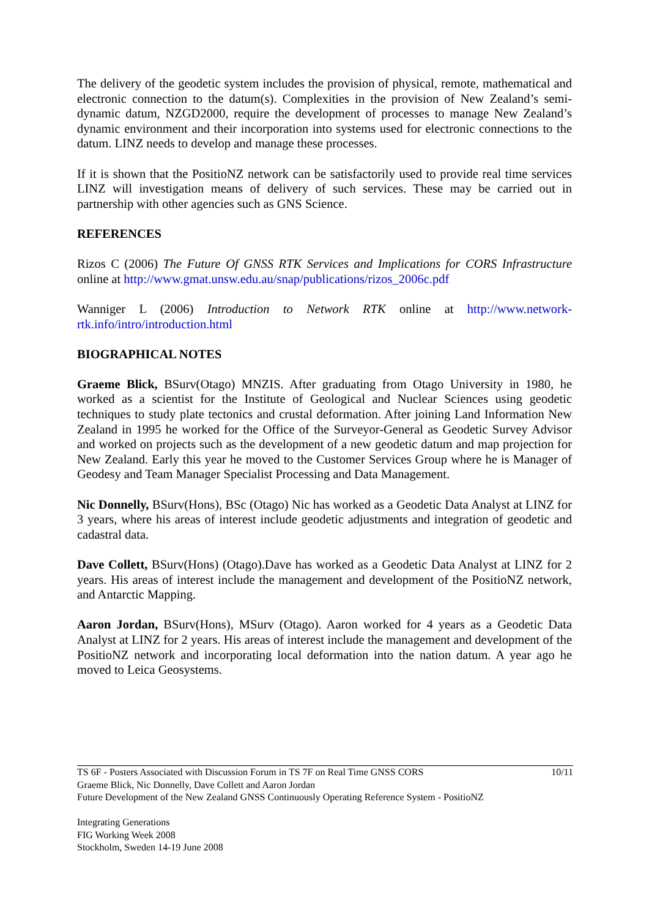The delivery of the geodetic system includes the provision of physical, remote, mathematical and electronic connection to the datum(s). Complexities in the provision of New Zealand’s semi-dynamic datum, NZGD2000, require the development of processes to manage New Zealand’s dynamic environment and their incorporation into systems used for electronic connections to the datum. LINZ needs to develop and manage these processes.
If it is shown that the PositioNZ network can be satisfactorily used to provide real time services LINZ will investigation means of delivery of such services. These may be carried out in partnership with other agencies such as GNS Science.
REFERENCES
Rizos C (2006) The Future Of GNSS RTK Services and Implications for CORS Infrastructure online at http://www.gmat.unsw.edu.au/snap/publications/rizos_2006c.pdf
Wanniger L (2006) Introduction to Network RTK online at http://www.network-rtk.info/intro/introduction.html
BIOGRAPHICAL NOTES
Graeme Blick, BSurv(Otago) MNZIS. After graduating from Otago University in 1980, he worked as a scientist for the Institute of Geological and Nuclear Sciences using geodetic techniques to study plate tectonics and crustal deformation. After joining Land Information New Zealand in 1995 he worked for the Office of the Surveyor-General as Geodetic Survey Advisor and worked on projects such as the development of a new geodetic datum and map projection for New Zealand. Early this year he moved to the Customer Services Group where he is Manager of Geodesy and Team Manager Specialist Processing and Data Management.
Nic Donnelly, BSurv(Hons), BSc (Otago) Nic has worked as a Geodetic Data Analyst at LINZ for 3 years, where his areas of interest include geodetic adjustments and integration of geodetic and cadastral data.
Dave Collett, BSurv(Hons) (Otago).Dave has worked as a Geodetic Data Analyst at LINZ for 2 years. His areas of interest include the management and development of the PositioNZ network, and Antarctic Mapping.
Aaron Jordan, BSurv(Hons), MSurv (Otago). Aaron worked for 4 years as a Geodetic Data Analyst at LINZ for 2 years. His areas of interest include the management and development of the PositioNZ network and incorporating local deformation into the nation datum. A year ago he moved to Leica Geosystems.
10/11 TS 6F - Posters Associated with Discussion Forum in TS 7F on Real Time GNSS CORS
Graeme Blick, Nic Donnelly, Dave Collett and Aaron Jordan
Future Development of the New Zealand GNSS Continuously Operating Reference System - PositioNZ
Integrating Generations
FIG Working Week 2008
Stockholm, Sweden 14-19 June 2008